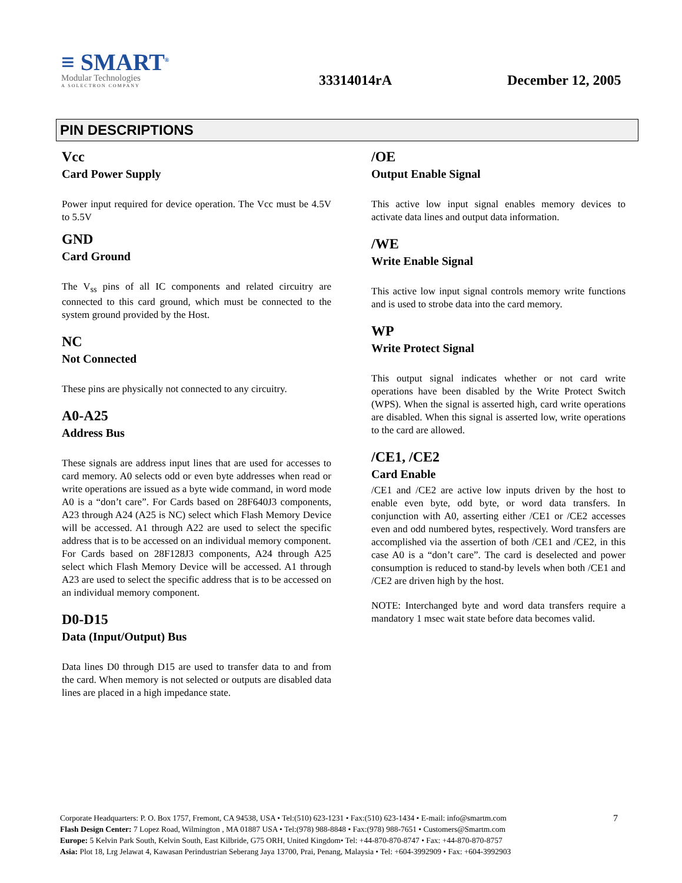≡ SMART<sup>®</sup>
Modular Technologies
A SOLECTRON COMPANY
33314014rA
December 12, 2005
PIN DESCRIPTIONS
Vcc
Card Power Supply
Power input required for device operation. The Vcc must be 4.5V to 5.5V
GND
Card Ground
The V<sub>ss</sub> pins of all IC components and related circuitry are connected to this card ground, which must be connected to the system ground provided by the Host.
NC
Not Connected
These pins are physically not connected to any circuitry.
A0-A25
Address Bus
These signals are address input lines that are used for accesses to card memory. A0 selects odd or even byte addresses when read or write operations are issued as a byte wide command, in word mode A0 is a “don’t care”. For Cards based on 28F640J3 components, A23 through A24 (A25 is NC) select which Flash Memory Device will be accessed. A1 through A22 are used to select the specific address that is to be accessed on an individual memory component.
For Cards based on 28F128J3 components, A24 through A25 select which Flash Memory Device will be accessed. A1 through A23 are used to select the specific address that is to be accessed on an individual memory component.
D0-D15
Data (Input/Output) Bus
Data lines D0 through D15 are used to transfer data to and from the card. When memory is not selected or outputs are disabled data lines are placed in a high impedance state.
/OE
Output Enable Signal
This active low input signal enables memory devices to activate data lines and output data information.
/WE
Write Enable Signal
This active low input signal controls memory write functions and is used to strobe data into the card memory.
WP
Write Protect Signal
This output signal indicates whether or not card write operations have been disabled by the Write Protect Switch (WPS). When the signal is asserted high, card write operations are disabled. When this signal is asserted low, write operations to the card are allowed.
/CE1, /CE2
Card Enable
/CE1 and /CE2 are active low inputs driven by the host to enable even byte, odd byte, or word data transfers. In conjunction with A0, asserting either /CE1 or /CE2 accesses even and odd numbered bytes, respectively. Word transfers are accomplished via the assertion of both /CE1 and /CE2, in this case A0 is a “don’t care”. The card is deselected and power consumption is reduced to stand-by levels when both /CE1 and /CE2 are driven high by the host.
NOTE: Interchanged byte and word data transfers require a mandatory 1 msec wait state before data becomes valid.
7 Corporate Headquarters: P. O. Box 1757, Fremont, CA 94538, USA • Tel:(510) 623-1231 • Fax:(510) 623-1434 • E-mail: info@smartm.com
Flash Design Center: 7 Lopez Road, Wilmington , MA 01887 USA • Tel:(978) 988-8848 • Fax:(978) 988-7651 • Customers@Smartm.com
Europe: 5 Kelvin Park South, Kelvin South, East Kilbride, G75 ORH, United Kingdom• Tel: +44-870-870-8747 • Fax: +44-870-870-8757
Asia: Plot 18, Lrg Jelawat 4, Kawasan Perindustrian Seberang Jaya 13700, Prai, Penang, Malaysia • Tel: +604-3992909 • Fax: +604-3992903